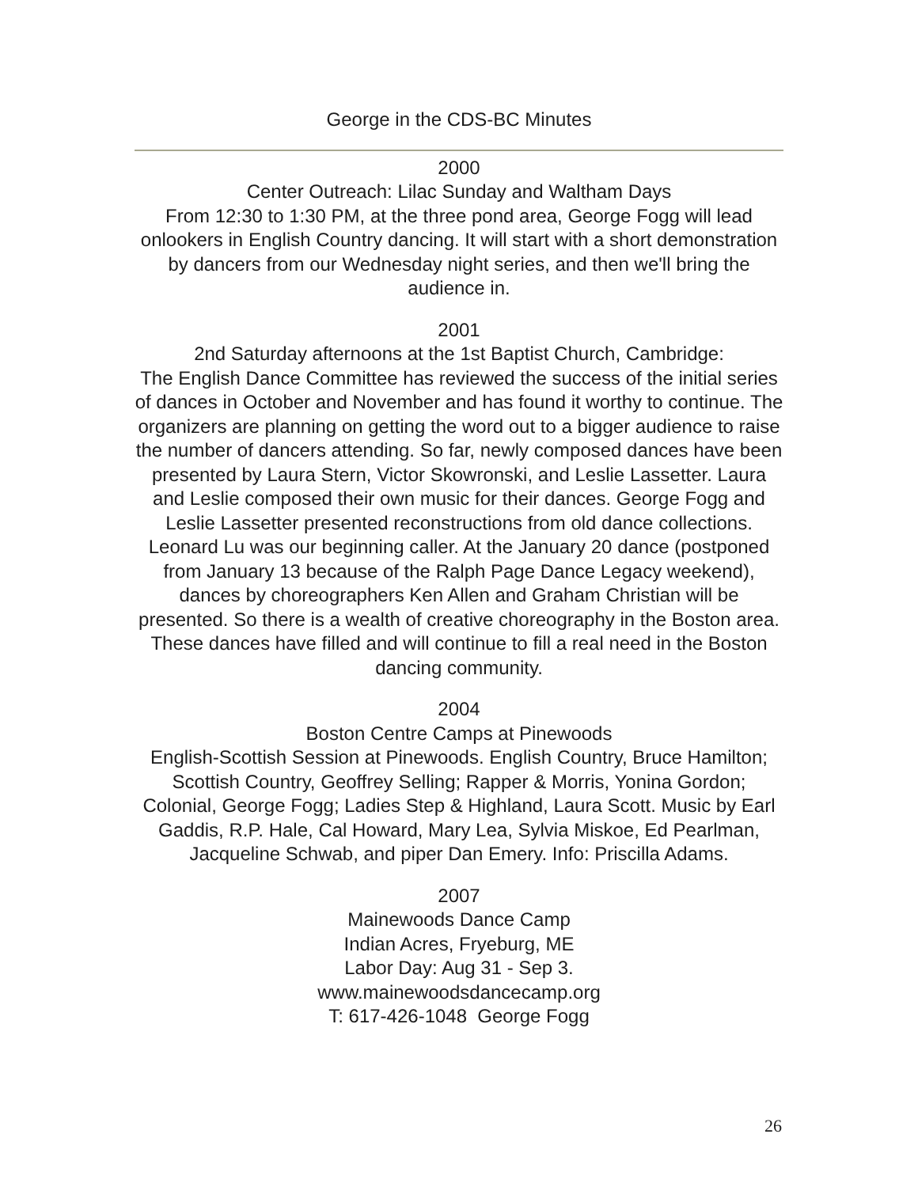George in the CDS-BC Minutes
2000
Center Outreach: Lilac Sunday and Waltham Days
From 12:30 to 1:30 PM, at the three pond area, George Fogg will lead onlookers in English Country dancing. It will start with a short demonstration by dancers from our Wednesday night series, and then we'll bring the audience in.
2001
2nd Saturday afternoons at the 1st Baptist Church, Cambridge:
The English Dance Committee has reviewed the success of the initial series of dances in October and November and has found it worthy to continue. The organizers are planning on getting the word out to a bigger audience to raise the number of dancers attending. So far, newly composed dances have been presented by Laura Stern, Victor Skowronski, and Leslie Lassetter. Laura and Leslie composed their own music for their dances. George Fogg and Leslie Lassetter presented reconstructions from old dance collections. Leonard Lu was our beginning caller. At the January 20 dance (postponed from January 13 because of the Ralph Page Dance Legacy weekend), dances by choreographers Ken Allen and Graham Christian will be presented. So there is a wealth of creative choreography in the Boston area. These dances have filled and will continue to fill a real need in the Boston dancing community.
2004
Boston Centre Camps at Pinewoods
English-Scottish Session at Pinewoods. English Country, Bruce Hamilton; Scottish Country, Geoffrey Selling; Rapper & Morris, Yonina Gordon; Colonial, George Fogg; Ladies Step & Highland, Laura Scott. Music by Earl Gaddis, R.P. Hale, Cal Howard, Mary Lea, Sylvia Miskoe, Ed Pearlman, Jacqueline Schwab, and piper Dan Emery. Info: Priscilla Adams.
2007
Mainewoods Dance Camp
Indian Acres, Fryeburg, ME
Labor Day: Aug 31 - Sep 3.
www.mainewoodsdancecamp.org
T: 617-426-1048 George Fogg
26